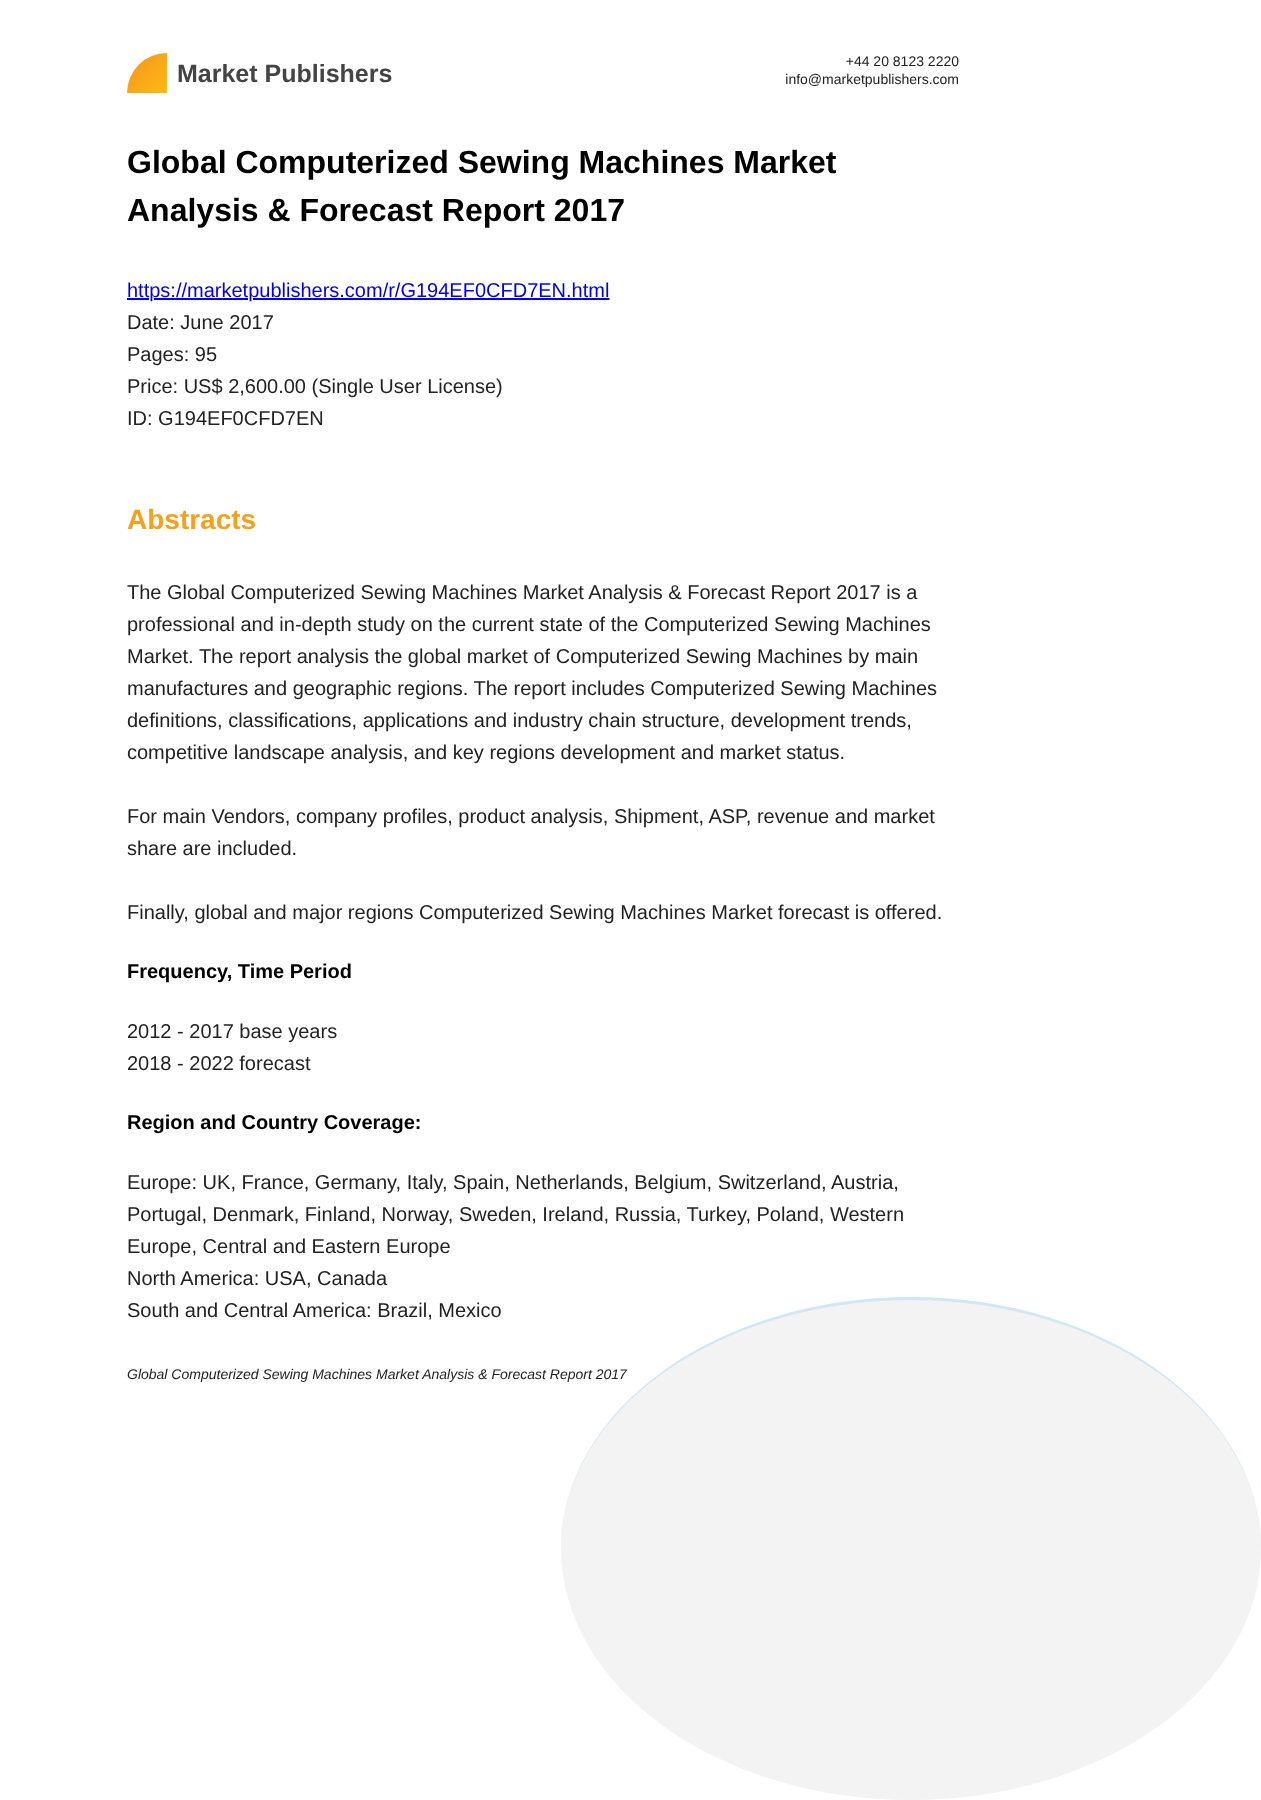Market Publishers
+44 20 8123 2220
info@marketpublishers.com
Global Computerized Sewing Machines Market Analysis & Forecast Report 2017
https://marketpublishers.com/r/G194EF0CFD7EN.html
Date: June 2017
Pages: 95
Price: US$ 2,600.00 (Single User License)
ID: G194EF0CFD7EN
Abstracts
The Global Computerized Sewing Machines Market Analysis & Forecast Report 2017 is a professional and in-depth study on the current state of the Computerized Sewing Machines Market. The report analysis the global market of Computerized Sewing Machines by main manufactures and geographic regions. The report includes Computerized Sewing Machines definitions, classifications, applications and industry chain structure, development trends, competitive landscape analysis, and key regions development and market status.
For main Vendors, company profiles, product analysis, Shipment, ASP, revenue and market share are included.
Finally, global and major regions Computerized Sewing Machines Market forecast is offered.
Frequency, Time Period
2012 - 2017 base years
2018 - 2022 forecast
Region and Country Coverage:
Europe: UK, France, Germany, Italy, Spain, Netherlands, Belgium, Switzerland, Austria, Portugal, Denmark, Finland, Norway, Sweden, Ireland, Russia, Turkey, Poland, Western Europe, Central and Eastern Europe
North America: USA, Canada
South and Central America: Brazil, Mexico
Global Computerized Sewing Machines Market Analysis & Forecast Report 2017